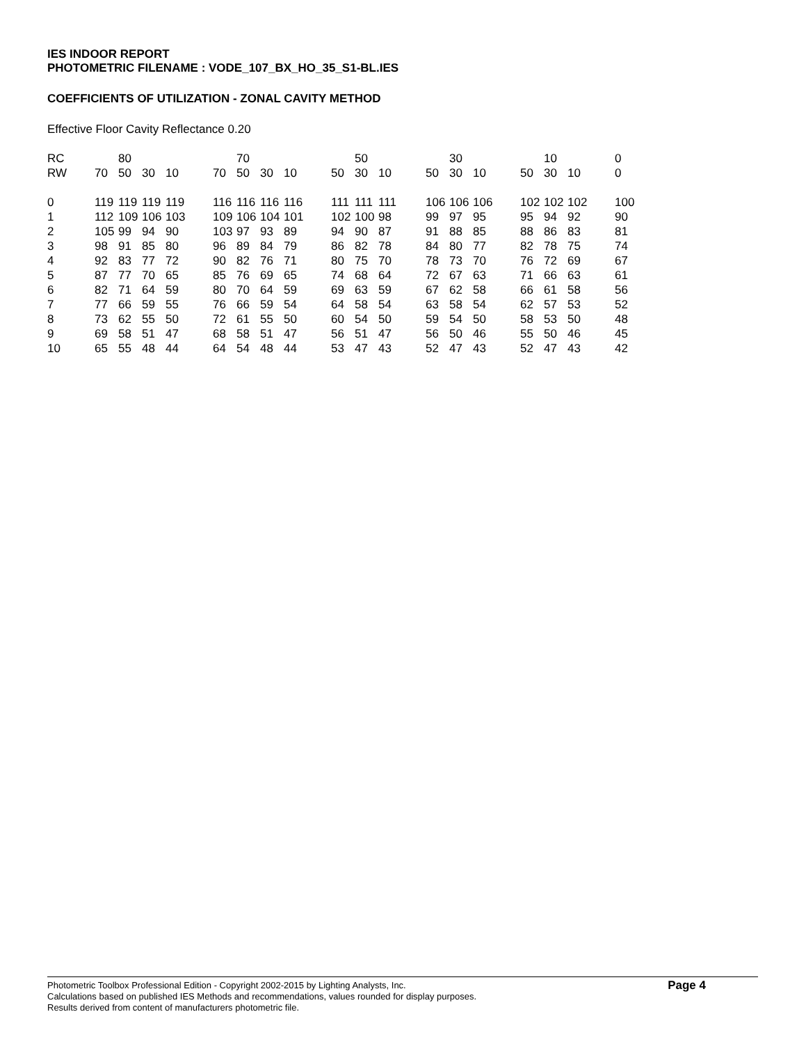IES INDOOR REPORT
PHOTOMETRIC FILENAME : VODE_107_BX_HO_35_S1-BL.IES
COEFFICIENTS OF UTILIZATION - ZONAL CAVITY METHOD
Effective Floor Cavity Reflectance 0.20
| RC | | 80 | | | | | 70 | | | | | 50 | | | | 30 | | | | 10 | | | 0 |
| RW | 70 | 50 | 30 | 10 | | 70 | 50 | 30 | 10 | | 50 | 30 | 10 | | 50 | 30 | 10 | | 50 | 30 | 10 | | 0 |
| 0 | 119 | 119 | 119 | 119 | | 116 | 116 | 116 | 116 | | 111 | 111 | 111 | | 106 | 106 | 106 | | 102 | 102 | 102 | | 100 |
| 1 | 112 | 109 | 106 | 103 | | 109 | 106 | 104 | 101 | | 102 | 100 | 98 | | 99 | 97 | 95 | | 95 | 94 | 92 | | 90 |
| 2 | 105 | 99 | 94 | 90 | | 103 | 97 | 93 | 89 | | 94 | 90 | 87 | | 91 | 88 | 85 | | 88 | 86 | 83 | | 81 |
| 3 | 98 | 91 | 85 | 80 | | 96 | 89 | 84 | 79 | | 86 | 82 | 78 | | 84 | 80 | 77 | | 82 | 78 | 75 | | 74 |
| 4 | 92 | 83 | 77 | 72 | | 90 | 82 | 76 | 71 | | 80 | 75 | 70 | | 78 | 73 | 70 | | 76 | 72 | 69 | | 67 |
| 5 | 87 | 77 | 70 | 65 | | 85 | 76 | 69 | 65 | | 74 | 68 | 64 | | 72 | 67 | 63 | | 71 | 66 | 63 | | 61 |
| 6 | 82 | 71 | 64 | 59 | | 80 | 70 | 64 | 59 | | 69 | 63 | 59 | | 67 | 62 | 58 | | 66 | 61 | 58 | | 56 |
| 7 | 77 | 66 | 59 | 55 | | 76 | 66 | 59 | 54 | | 64 | 58 | 54 | | 63 | 58 | 54 | | 62 | 57 | 53 | | 52 |
| 8 | 73 | 62 | 55 | 50 | | 72 | 61 | 55 | 50 | | 60 | 54 | 50 | | 59 | 54 | 50 | | 58 | 53 | 50 | | 48 |
| 9 | 69 | 58 | 51 | 47 | | 68 | 58 | 51 | 47 | | 56 | 51 | 47 | | 56 | 50 | 46 | | 55 | 50 | 46 | | 45 |
| 10 | 65 | 55 | 48 | 44 | | 64 | 54 | 48 | 44 | | 53 | 47 | 43 | | 52 | 47 | 43 | | 52 | 47 | 43 | | 42 |
Photometric Toolbox Professional Edition - Copyright 2002-2015 by Lighting Analysts, Inc.
Calculations based on published IES Methods and recommendations, values rounded for display purposes.
Results derived from content of manufacturers photometric file.
Page 4